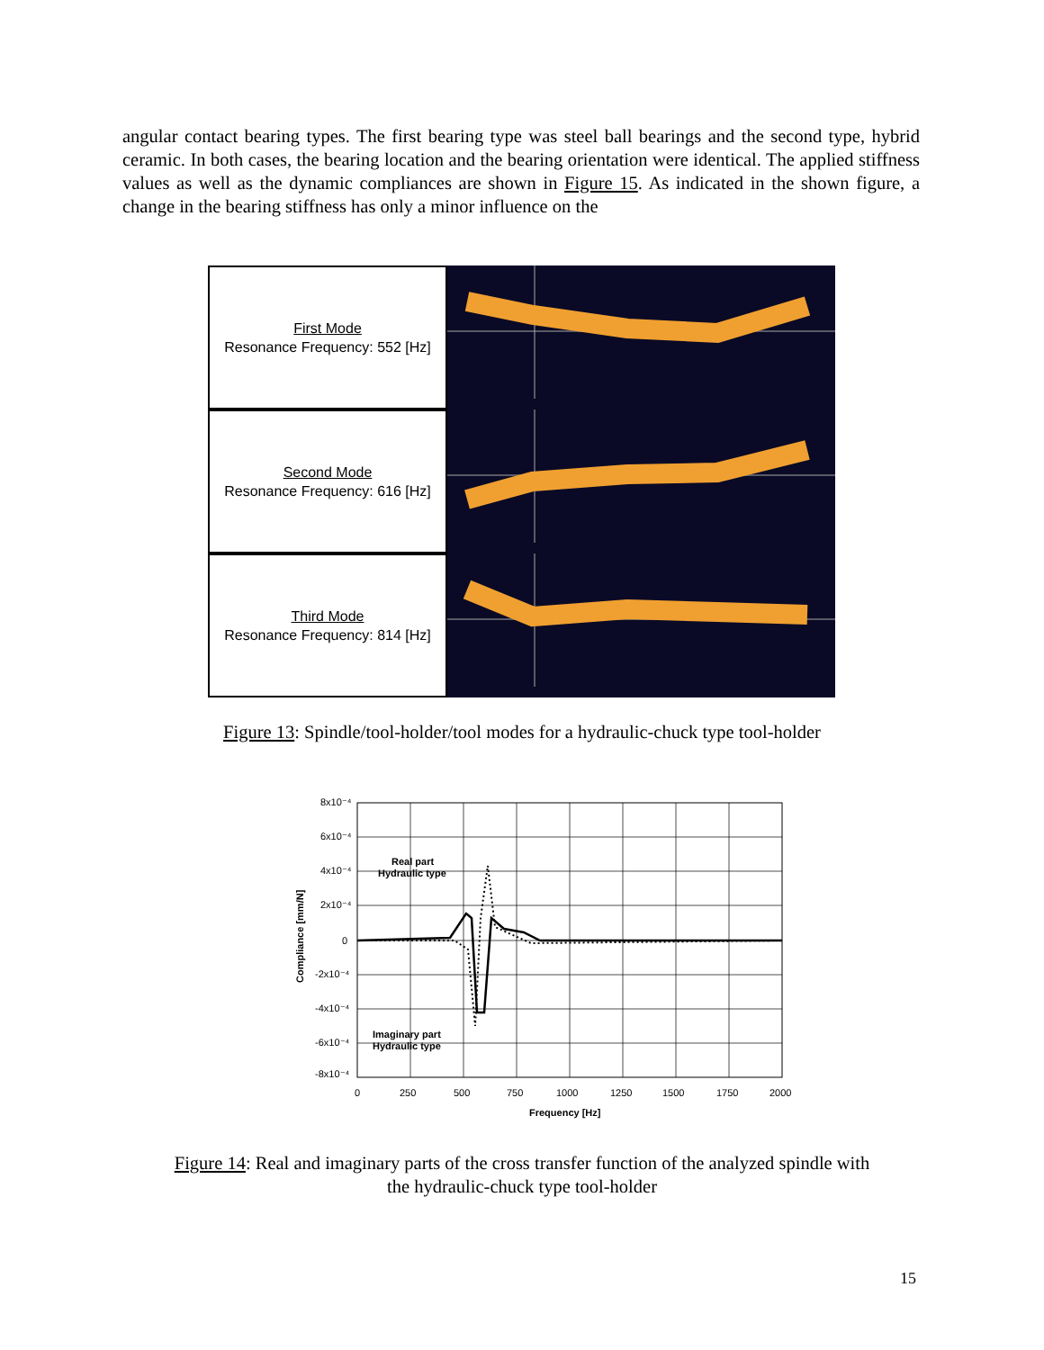angular contact bearing types. The first bearing type was steel ball bearings and the second type, hybrid ceramic. In both cases, the bearing location and the bearing orientation were identical. The applied stiffness values as well as the dynamic compliances are shown in Figure 15. As indicated in the shown figure, a change in the bearing stiffness has only a minor influence on the
First Mode
Resonance Frequency: 552 [Hz]
Second Mode
Resonance Frequency: 616 [Hz]
Third Mode
Resonance Frequency: 814 [Hz]
Figure 13: Spindle/tool-holder/tool modes for a hydraulic-chuck type tool-holder
8x10⁻⁴
6x10⁻⁴
4x10⁻⁴
2x10⁻⁴
0
-2x10⁻⁴
-4x10⁻⁴
-6x10⁻⁴
-8x10⁻⁴
0
250
500
750
1000
1250
1500
1750
2000
Frequency [Hz]
Compliance [mm/N]
Real part
Hydraulic type
Imaginary part
Hydraulic type
Figure 14: Real and imaginary parts of the cross transfer function of the analyzed spindle with
the hydraulic-chuck type tool-holder
15